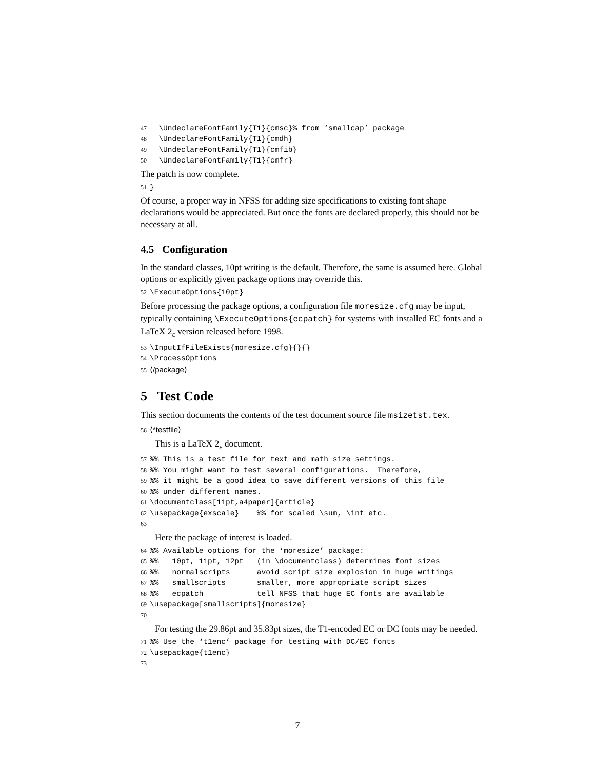47  \UndeclareFontFamily{T1}{cmsc}% from ‘smallcap’ package
48  \UndeclareFontFamily{T1}{cmdh}
49  \UndeclareFontFamily{T1}{cmfib}
50  \UndeclareFontFamily{T1}{cmfr}
The patch is now complete.
51}
Of course, a proper way in NFSS for adding size specifications to existing font shape declarations would be appreciated. But once the fonts are declared properly, this should not be necessary at all.
4.5 Configuration
In the standard classes, 10pt writing is the default. Therefore, the same is assumed here. Global options or explicitly given package options may override this.
52\ExecuteOptions{10pt}
Before processing the package options, a configuration file moresize.cfg may be input, typically containing \ExecuteOptions{ecpatch} for systems with installed EC fonts and a LaTeX 2<sub>ε</sub> version released before 1998.
53\InputIfFileExists{moresize.cfg}{}{}
54\ProcessOptions
55⟨/package⟩
5 Test Code
This section documents the contents of the test document source file msizetst.tex.
56⟨*testfile⟩
This is a LaTeX 2<sub>ε</sub> document.
57%% This is a test file for text and math size settings.
58%% You might want to test several configurations.  Therefore,
59%% it might be a good idea to save different versions of this file
60%% under different names.
61\documentclass[11pt,a4paper]{article}
62\usepackage{exscale}    %% for scaled \sum, \int etc.
63
Here the package of interest is loaded.
64%% Available options for the ‘moresize’ package:
65%%   10pt, 11pt, 12pt   (in \documentclass) determines font sizes
66%%   normalscripts      avoid script size explosion in huge writings
67%%   smallscripts       smaller, more appropriate script sizes
68%%   ecpatch            tell NFSS that huge EC fonts are available
69\usepackage[smallscripts]{moresize}
70
For testing the 29.86pt and 35.83pt sizes, the T1-encoded EC or DC fonts may be needed.
71%% Use the ‘t1enc’ package for testing with DC/EC fonts
72\usepackage{t1enc}
73
7